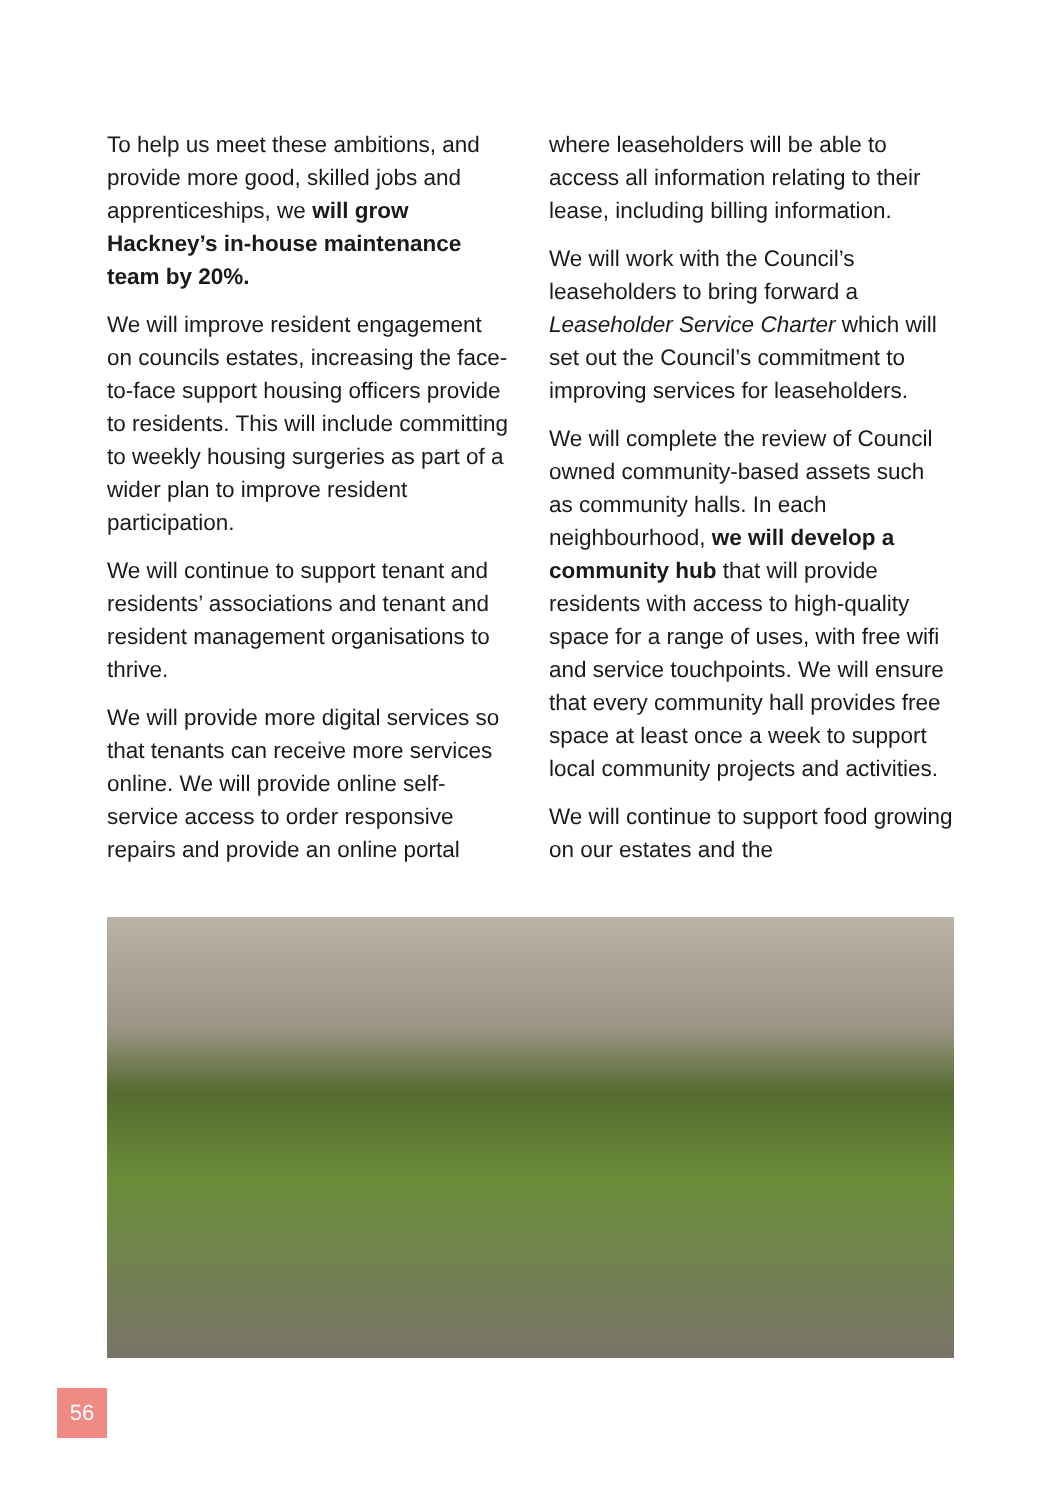To help us meet these ambitions, and provide more good, skilled jobs and apprenticeships, we will grow Hackney’s in-house maintenance team by 20%.
We will improve resident engagement on councils estates, increasing the face-to-face support housing officers provide to residents. This will include committing to weekly housing surgeries as part of a wider plan to improve resident participation.
We will continue to support tenant and residents’ associations and tenant and resident management organisations to thrive.
We will provide more digital services so that tenants can receive more services online. We will provide online self-service access to order responsive repairs and provide an online portal
where leaseholders will be able to access all information relating to their lease, including billing information.
We will work with the Council’s leaseholders to bring forward a Leaseholder Service Charter which will set out the Council’s commitment to improving services for leaseholders.
We will complete the review of Council owned community-based assets such as community halls. In each neighbourhood, we will develop a community hub that will provide residents with access to high-quality space for a range of uses, with free wifi and service touchpoints. We will ensure that every community hall provides free space at least once a week to support local community projects and activities.
We will continue to support food growing on our estates and the
56